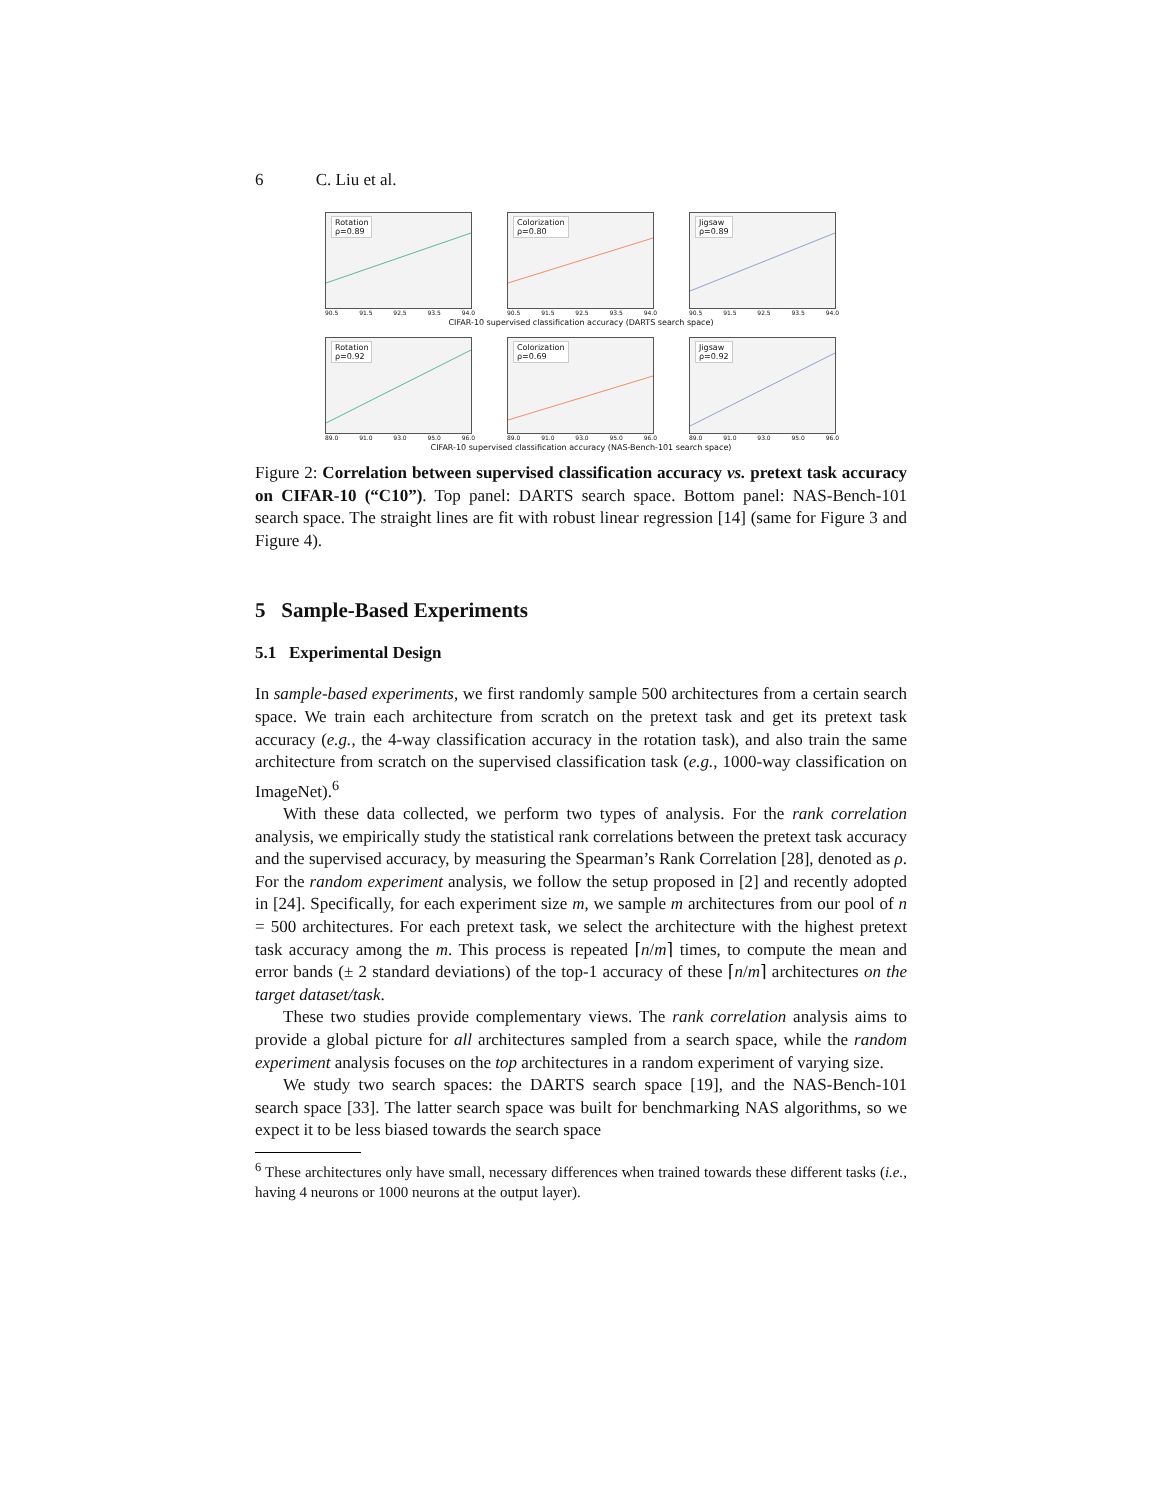6 C. Liu et al.
Rotation
ρ=0.89
90.5 91.5 92.5 93.5 94.0
Colorization
ρ=0.80
90.5 91.5 92.5 93.5 94.0
Jigsaw
ρ=0.89
90.5 91.5 92.5 93.5 94.0
CIFAR-10 supervised classification accuracy (DARTS search space)
Rotation
ρ=0.92
89.0 91.0 93.0 95.0 96.0
Colorization
ρ=0.69
89.0 91.0 93.0 95.0 96.0
Jigsaw
ρ=0.92
89.0 91.0 93.0 95.0 96.0
CIFAR-10 supervised classification accuracy (NAS-Bench-101 search space)
Figure 2: Correlation between supervised classification accuracy vs. pretext task accuracy on CIFAR-10 (“C10”). Top panel: DARTS search space. Bottom panel: NAS-Bench-101 search space. The straight lines are fit with robust linear regression [14] (same for Figure 3 and Figure 4).
5 Sample-Based Experiments
5.1 Experimental Design
In sample-based experiments, we first randomly sample 500 architectures from a certain search space. We train each architecture from scratch on the pretext task and get its pretext task accuracy (e.g., the 4-way classification accuracy in the rotation task), and also train the same architecture from scratch on the supervised classification task (e.g., 1000-way classification on ImageNet).<sup>6</sup>
With these data collected, we perform two types of analysis. For the rank correlation analysis, we empirically study the statistical rank correlations between the pretext task accuracy and the supervised accuracy, by measuring the Spearman’s Rank Correlation [28], denoted as ρ. For the random experiment analysis, we follow the setup proposed in [2] and recently adopted in [24]. Specifically, for each experiment size m, we sample m architectures from our pool of n = 500 architectures. For each pretext task, we select the architecture with the highest pretext task accuracy among the m. This process is repeated ⌈n/m⌉ times, to compute the mean and error bands (± 2 standard deviations) of the top-1 accuracy of these ⌈n/m⌉ architectures on the target dataset/task.
These two studies provide complementary views. The rank correlation analysis aims to provide a global picture for all architectures sampled from a search space, while the random experiment analysis focuses on the top architectures in a random experiment of varying size.
We study two search spaces: the DARTS search space [19], and the NAS-Bench-101 search space [33]. The latter search space was built for benchmarking NAS algorithms, so we expect it to be less biased towards the search space
<sup>6</sup> These architectures only have small, necessary differences when trained towards these different tasks (i.e., having 4 neurons or 1000 neurons at the output layer).